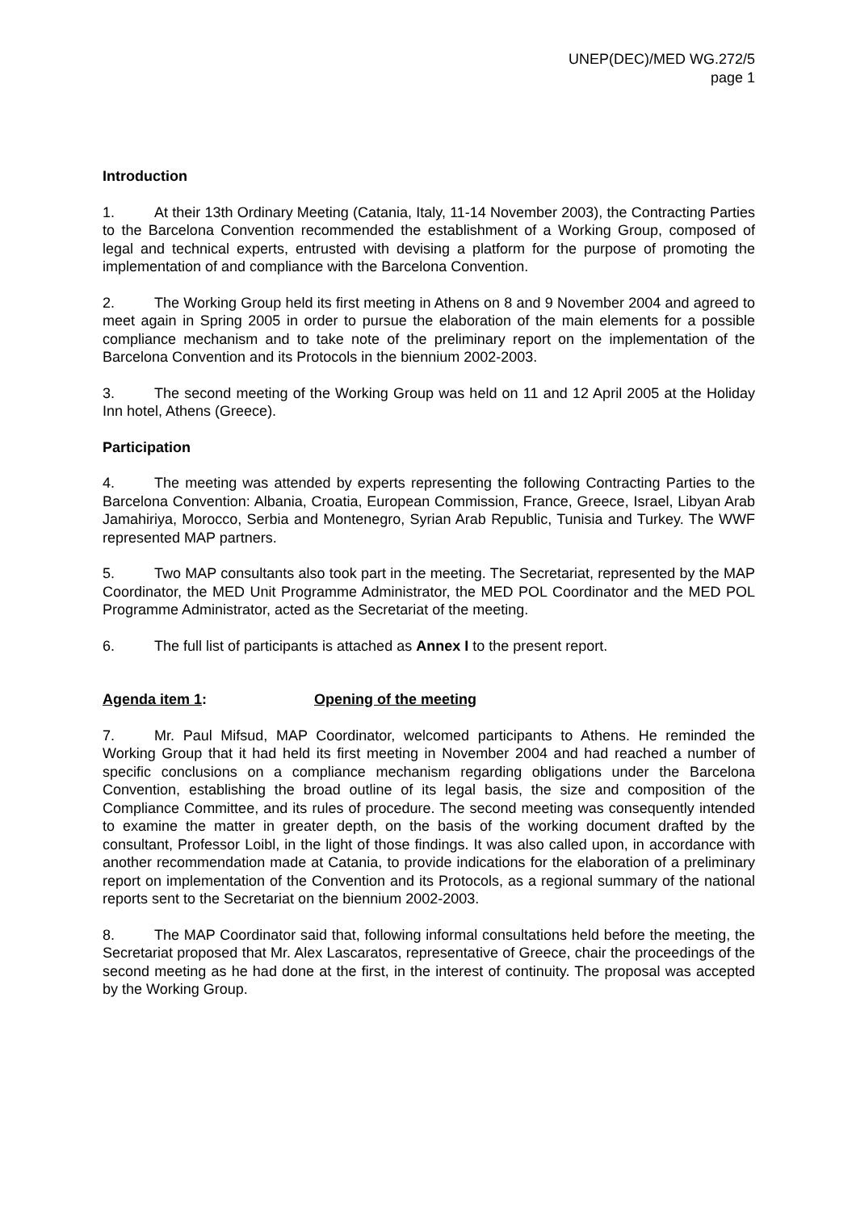UNEP(DEC)/MED WG.272/5
page 1
Introduction
1. At their 13th Ordinary Meeting (Catania, Italy, 11-14 November 2003), the Contracting Parties to the Barcelona Convention recommended the establishment of a Working Group, composed of legal and technical experts, entrusted with devising a platform for the purpose of promoting the implementation of and compliance with the Barcelona Convention.
2. The Working Group held its first meeting in Athens on 8 and 9 November 2004 and agreed to meet again in Spring 2005 in order to pursue the elaboration of the main elements for a possible compliance mechanism and to take note of the preliminary report on the implementation of the Barcelona Convention and its Protocols in the biennium 2002-2003.
3. The second meeting of the Working Group was held on 11 and 12 April 2005 at the Holiday Inn hotel, Athens (Greece).
Participation
4. The meeting was attended by experts representing the following Contracting Parties to the Barcelona Convention: Albania, Croatia, European Commission, France, Greece, Israel, Libyan Arab Jamahiriya, Morocco, Serbia and Montenegro, Syrian Arab Republic, Tunisia and Turkey. The WWF represented MAP partners.
5. Two MAP consultants also took part in the meeting. The Secretariat, represented by the MAP Coordinator, the MED Unit Programme Administrator, the MED POL Coordinator and the MED POL Programme Administrator, acted as the Secretariat of the meeting.
6. The full list of participants is attached as Annex I to the present report.
Agenda item 1: Opening of the meeting
7. Mr. Paul Mifsud, MAP Coordinator, welcomed participants to Athens. He reminded the Working Group that it had held its first meeting in November 2004 and had reached a number of specific conclusions on a compliance mechanism regarding obligations under the Barcelona Convention, establishing the broad outline of its legal basis, the size and composition of the Compliance Committee, and its rules of procedure. The second meeting was consequently intended to examine the matter in greater depth, on the basis of the working document drafted by the consultant, Professor Loibl, in the light of those findings. It was also called upon, in accordance with another recommendation made at Catania, to provide indications for the elaboration of a preliminary report on implementation of the Convention and its Protocols, as a regional summary of the national reports sent to the Secretariat on the biennium 2002-2003.
8. The MAP Coordinator said that, following informal consultations held before the meeting, the Secretariat proposed that Mr. Alex Lascaratos, representative of Greece, chair the proceedings of the second meeting as he had done at the first, in the interest of continuity. The proposal was accepted by the Working Group.